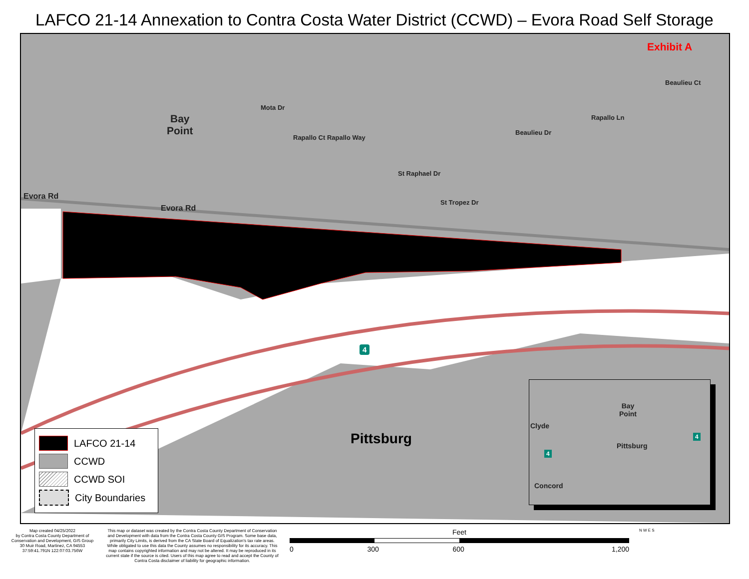LAFCO 21-14 Annexation to Contra Costa Water District (CCWD) – Evora Road Self Storage
Exhibit A
Bay
Point
Evora Rd
Evora Rd
Mota Dr
Rapallo Ct Rapallo Way
St Raphael Dr
St Tropez Dr
Beaulieu Dr
Rapallo Ln
Beaulieu Ct
Pittsburg
4
LAFCO 21-14
CCWD
CCWD SOI
City Boundaries
Bay
Point
Clyde
Pittsburg
Concord
4
4
Map created 04/25/2022
by Contra Costa County Department of Conservation and Development, GIS Group
30 Muir Road, Martinez, CA 94553
37:59:41.791N 122:07:03.756W
This map or dataset was created by the Contra Costa County Department of Conservation and Development with data from the Contra Costa County GIS Program. Some base data, primarily City Limits, is derived from the CA State Board of Equalization's tax rate areas. While obligated to use this data the County assumes no responsibility for its accuracy. This map contains copyrighted information and may not be altered. It may be reproduced in its current state if the source is cited. Users of this map agree to read and accept the County of Contra Costa disclaimer of liability for geographic information.
Feet
0 300 600 1,200
N W E S